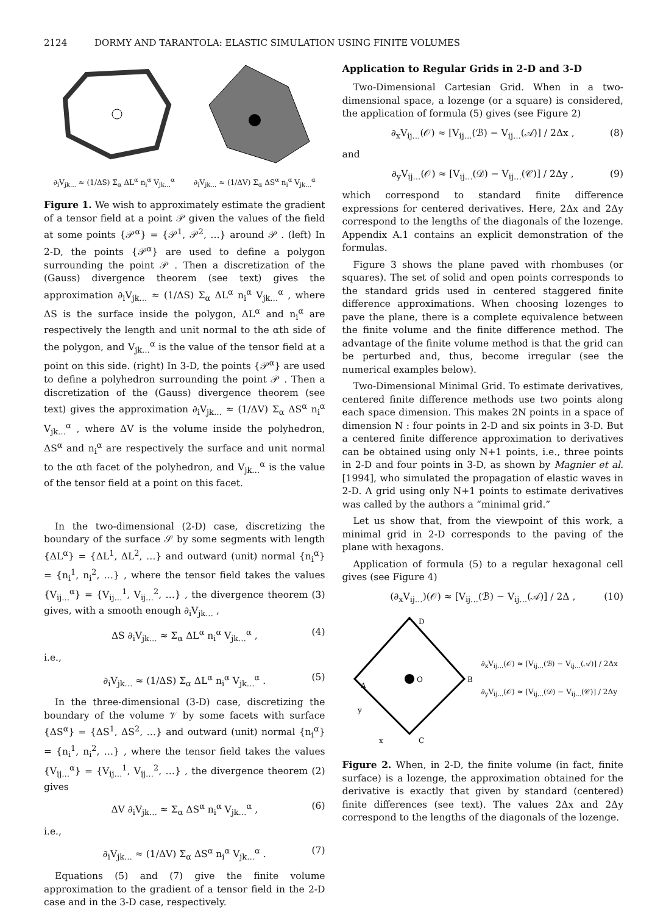2124 DORMY AND TARANTOLA: ELASTIC SIMULATION USING FINITE VOLUMES
∂<sub>i</sub>V<sub>jk…</sub> ≈ (1/ΔS) Σ<sub>α</sub> ΔL<sup>α</sup> n<sub>i</sub><sup>α</sup> V<sub>jk…</sub><sup>α</sup> ∂<sub>i</sub>V<sub>jk…</sub> ≈ (1/ΔV) Σ<sub>α</sub> ΔS<sup>α</sup> n<sub>i</sub><sup>α</sup> V<sub>jk…</sub><sup>α</sup>
Figure 1. We wish to approximately estimate the gradient of a tensor field at a point 𝒫 given the values of the field at some points {𝒫<sup>α</sup>} = {𝒫<sup>1</sup>, 𝒫<sup>2</sup>, …} around 𝒫 . (left) In 2-D, the points {𝒫<sup>α</sup>} are used to define a polygon surrounding the point 𝒫 . Then a discretization of the (Gauss) divergence theorem (see text) gives the approximation ∂<sub>i</sub>V<sub>jk…</sub> ≈ (1/ΔS) Σ<sub>α</sub> ΔL<sup>α</sup> n<sub>i</sub><sup>α</sup> V<sub>jk…</sub><sup>α</sup> , where ΔS is the surface inside the polygon, ΔL<sup>α</sup> and n<sub>i</sub><sup>α</sup> are respectively the length and unit normal to the αth side of the polygon, and V<sub>jk…</sub><sup>α</sup> is the value of the tensor field at a point on this side. (right) In 3-D, the points {𝒫<sup>α</sup>} are used to define a polyhedron surrounding the point 𝒫 . Then a discretization of the (Gauss) divergence theorem (see text) gives the approximation ∂<sub>i</sub>V<sub>jk…</sub> ≈ (1/ΔV) Σ<sub>α</sub> ΔS<sup>α</sup> n<sub>i</sub><sup>α</sup> V<sub>jk…</sub><sup>α</sup> , where ΔV is the volume inside the polyhedron, ΔS<sup>α</sup> and n<sub>i</sub><sup>α</sup> are respectively the surface and unit normal to the αth facet of the polyhedron, and V<sub>jk…</sub><sup>α</sup> is the value of the tensor field at a point on this facet.
In the two-dimensional (2-D) case, discretizing the boundary of the surface 𝒮 by some segments with length {ΔL<sup>α</sup>} = {ΔL<sup>1</sup>, ΔL<sup>2</sup>, …} and outward (unit) normal {n<sub>i</sub><sup>α</sup>} = {n<sub>i</sub><sup>1</sup>, n<sub>i</sub><sup>2</sup>, …} , where the tensor field takes the values {V<sub>ij…</sub><sup>α</sup>} = {V<sub>ij…</sub><sup>1</sup>, V<sub>ij…</sub><sup>2</sup>, …} , the divergence theorem (3) gives, with a smooth enough ∂<sub>i</sub>V<sub>jk…</sub> ,
ΔS ∂<sub>i</sub>V<sub>jk…</sub> ≈ Σ<sub>α</sub> ΔL<sup>α</sup> n<sub>i</sub><sup>α</sup> V<sub>jk…</sub><sup>α</sup> , (4)
i.e.,
∂<sub>i</sub>V<sub>jk…</sub> ≈ (1/ΔS) Σ<sub>α</sub> ΔL<sup>α</sup> n<sub>i</sub><sup>α</sup> V<sub>jk…</sub><sup>α</sup> . (5)
In the three-dimensional (3-D) case, discretizing the boundary of the volume 𝒱 by some facets with surface {ΔS<sup>α</sup>} = {ΔS<sup>1</sup>, ΔS<sup>2</sup>, …} and outward (unit) normal {n<sub>i</sub><sup>α</sup>} = {n<sub>i</sub><sup>1</sup>, n<sub>i</sub><sup>2</sup>, …} , where the tensor field takes the values {V<sub>ij…</sub><sup>α</sup>} = {V<sub>ij…</sub><sup>1</sup>, V<sub>ij…</sub><sup>2</sup>, …} , the divergence theorem (2) gives
ΔV ∂<sub>i</sub>V<sub>jk…</sub> ≈ Σ<sub>α</sub> ΔS<sup>α</sup> n<sub>i</sub><sup>α</sup> V<sub>jk…</sub><sup>α</sup> , (6)
i.e.,
∂<sub>i</sub>V<sub>jk…</sub> ≈ (1/ΔV) Σ<sub>α</sub> ΔS<sup>α</sup> n<sub>i</sub><sup>α</sup> V<sub>jk…</sub><sup>α</sup> . (7)
Equations (5) and (7) give the finite volume approximation to the gradient of a tensor field in the 2-D case and in the 3-D case, respectively.
Application to Regular Grids in 2-D and 3-D
Two-Dimensional Cartesian Grid. When in a two-dimensional space, a lozenge (or a square) is considered, the application of formula (5) gives (see Figure 2)
∂<sub>x</sub>V<sub>ij…</sub>(𝒪) ≈ [V<sub>ij…</sub>(ℬ) − V<sub>ij…</sub>(𝒜)] / 2Δx , (8)
and
∂<sub>y</sub>V<sub>ij…</sub>(𝒪) ≈ [V<sub>ij…</sub>(𝒟) − V<sub>ij…</sub>(𝒞)] / 2Δy , (9)
which correspond to standard finite difference expressions for centered derivatives. Here, 2Δx and 2Δy correspond to the lengths of the diagonals of the lozenge. Appendix A.1 contains an explicit demonstration of the formulas.
Figure 3 shows the plane paved with rhombuses (or squares). The set of solid and open points corresponds to the standard grids used in centered staggered finite difference approximations. When choosing lozenges to pave the plane, there is a complete equivalence between the finite volume and the finite difference method. The advantage of the finite volume method is that the grid can be perturbed and, thus, become irregular (see the numerical examples below).
Two-Dimensional Minimal Grid. To estimate derivatives, centered finite difference methods use two points along each space dimension. This makes 2N points in a space of dimension N : four points in 2-D and six points in 3-D. But a centered finite difference approximation to derivatives can be obtained using only N+1 points, i.e., three points in 2-D and four points in 3-D, as shown by Magnier et al. [1994], who simulated the propagation of elastic waves in 2-D. A grid using only N+1 points to estimate derivatives was called by the authors a “minimal grid.”
Let us show that, from the viewpoint of this work, a minimal grid in 2-D corresponds to the paving of the plane with hexagons.
Application of formula (5) to a regular hexagonal cell gives (see Figure 4)
(∂<sub>x</sub>V<sub>ij…</sub>)(𝒪) ≈ [V<sub>ij…</sub>(ℬ) − V<sub>ij…</sub>(𝒜)] / 2Δ , (10)
D
A
O
B
C
y
x
∂<sub>x</sub>V<sub>ij…</sub>(𝒪) ≈ [V<sub>ij…</sub>(ℬ) − V<sub>ij…</sub>(𝒜)] / 2Δx
∂<sub>y</sub>V<sub>ij…</sub>(𝒪) ≈ [V<sub>ij…</sub>(𝒟) − V<sub>ij…</sub>(𝒞)] / 2Δy
Figure 2. When, in 2-D, the finite volume (in fact, finite surface) is a lozenge, the approximation obtained for the derivative is exactly that given by standard (centered) finite differences (see text). The values 2Δx and 2Δy correspond to the lengths of the diagonals of the lozenge.